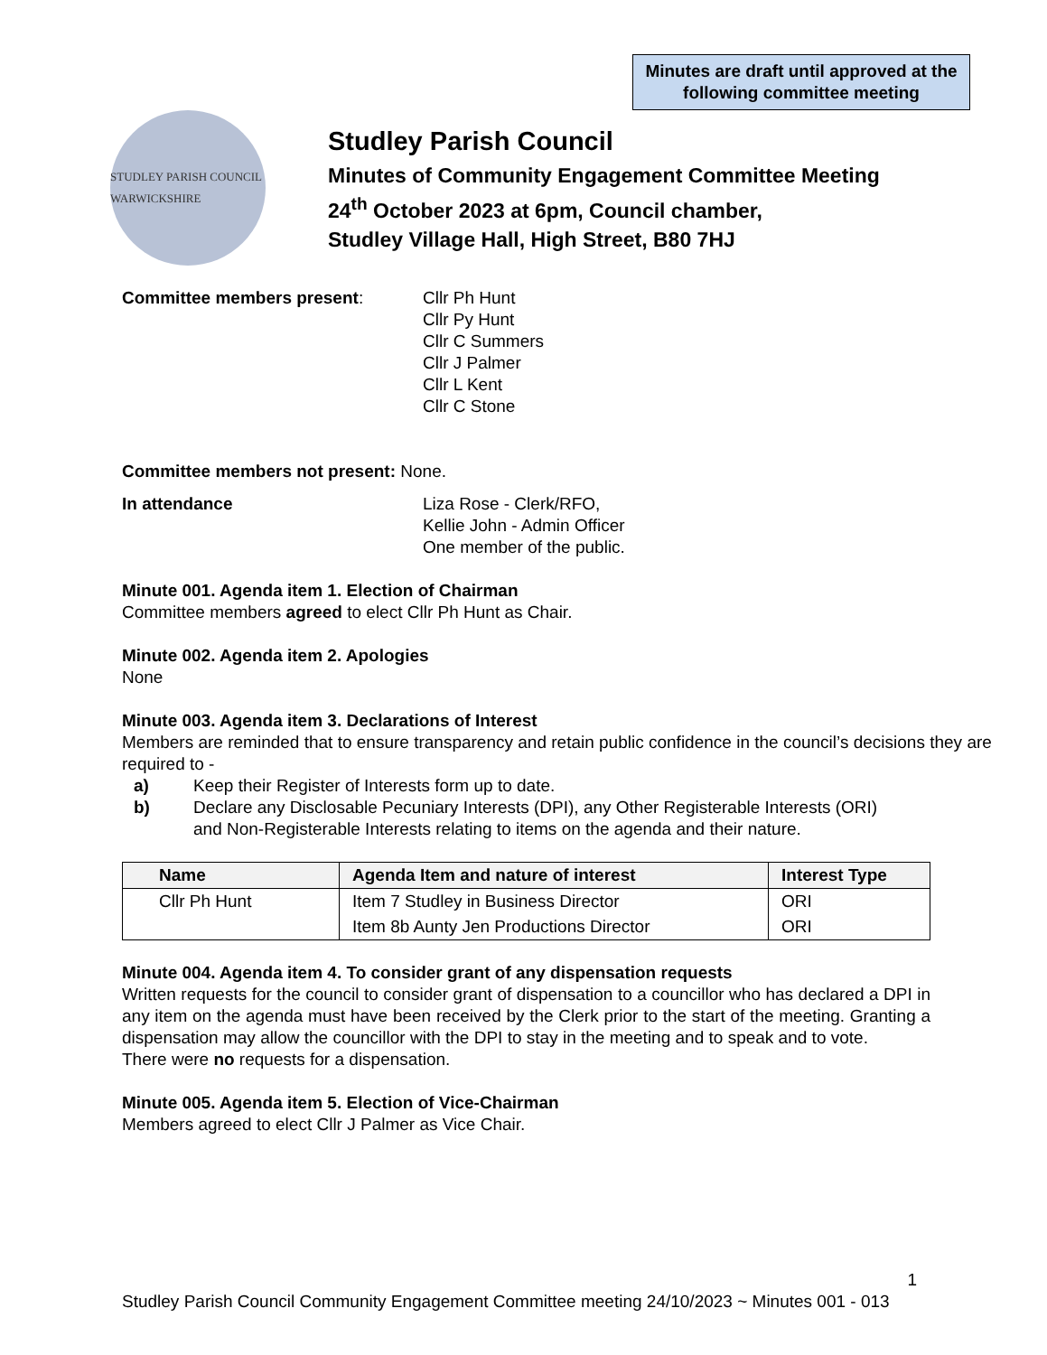Minutes are draft until approved at the following committee meeting
STUDLEY PARISH COUNCIL WARWICKSHIRE
Studley Parish Council
Minutes of Community Engagement Committee Meeting
24<sup>th</sup> October 2023 at 6pm, Council chamber,
Studley Village Hall, High Street, B80 7HJ
Committee members present: Cllr Ph Hunt
Cllr Py Hunt
Cllr C Summers
Cllr J Palmer
Cllr L Kent
Cllr C Stone
Committee members not present: None.
In attendance Liza Rose - Clerk/RFO,
Kellie John - Admin Officer
One member of the public.
Minute 001. Agenda item 1. Election of Chairman
Committee members agreed to elect Cllr Ph Hunt as Chair.
Minute 002. Agenda item 2. Apologies
None
Minute 003. Agenda item 3. Declarations of Interest
Members are reminded that to ensure transparency and retain public confidence in the council’s decisions they are required to -
a) Keep their Register of Interests form up to date.
b) Declare any Disclosable Pecuniary Interests (DPI), any Other Registerable Interests (ORI) and Non-Registerable Interests relating to items on the agenda and their nature.
| Name | Agenda Item and nature of interest | Interest Type |
| --- | --- | --- |
| Cllr Ph Hunt | Item 7 Studley in Business Director | ORI |
| | Item 8b Aunty Jen Productions Director | ORI |
Minute 004. Agenda item 4. To consider grant of any dispensation requests
Written requests for the council to consider grant of dispensation to a councillor who has declared a DPI in any item on the agenda must have been received by the Clerk prior to the start of the meeting. Granting a dispensation may allow the councillor with the DPI to stay in the meeting and to speak and to vote.
There were no requests for a dispensation.
Minute 005. Agenda item 5. Election of Vice-Chairman
Members agreed to elect Cllr J Palmer as Vice Chair.
1
Studley Parish Council Community Engagement Committee meeting 24/10/2023 ~ Minutes 001 - 013